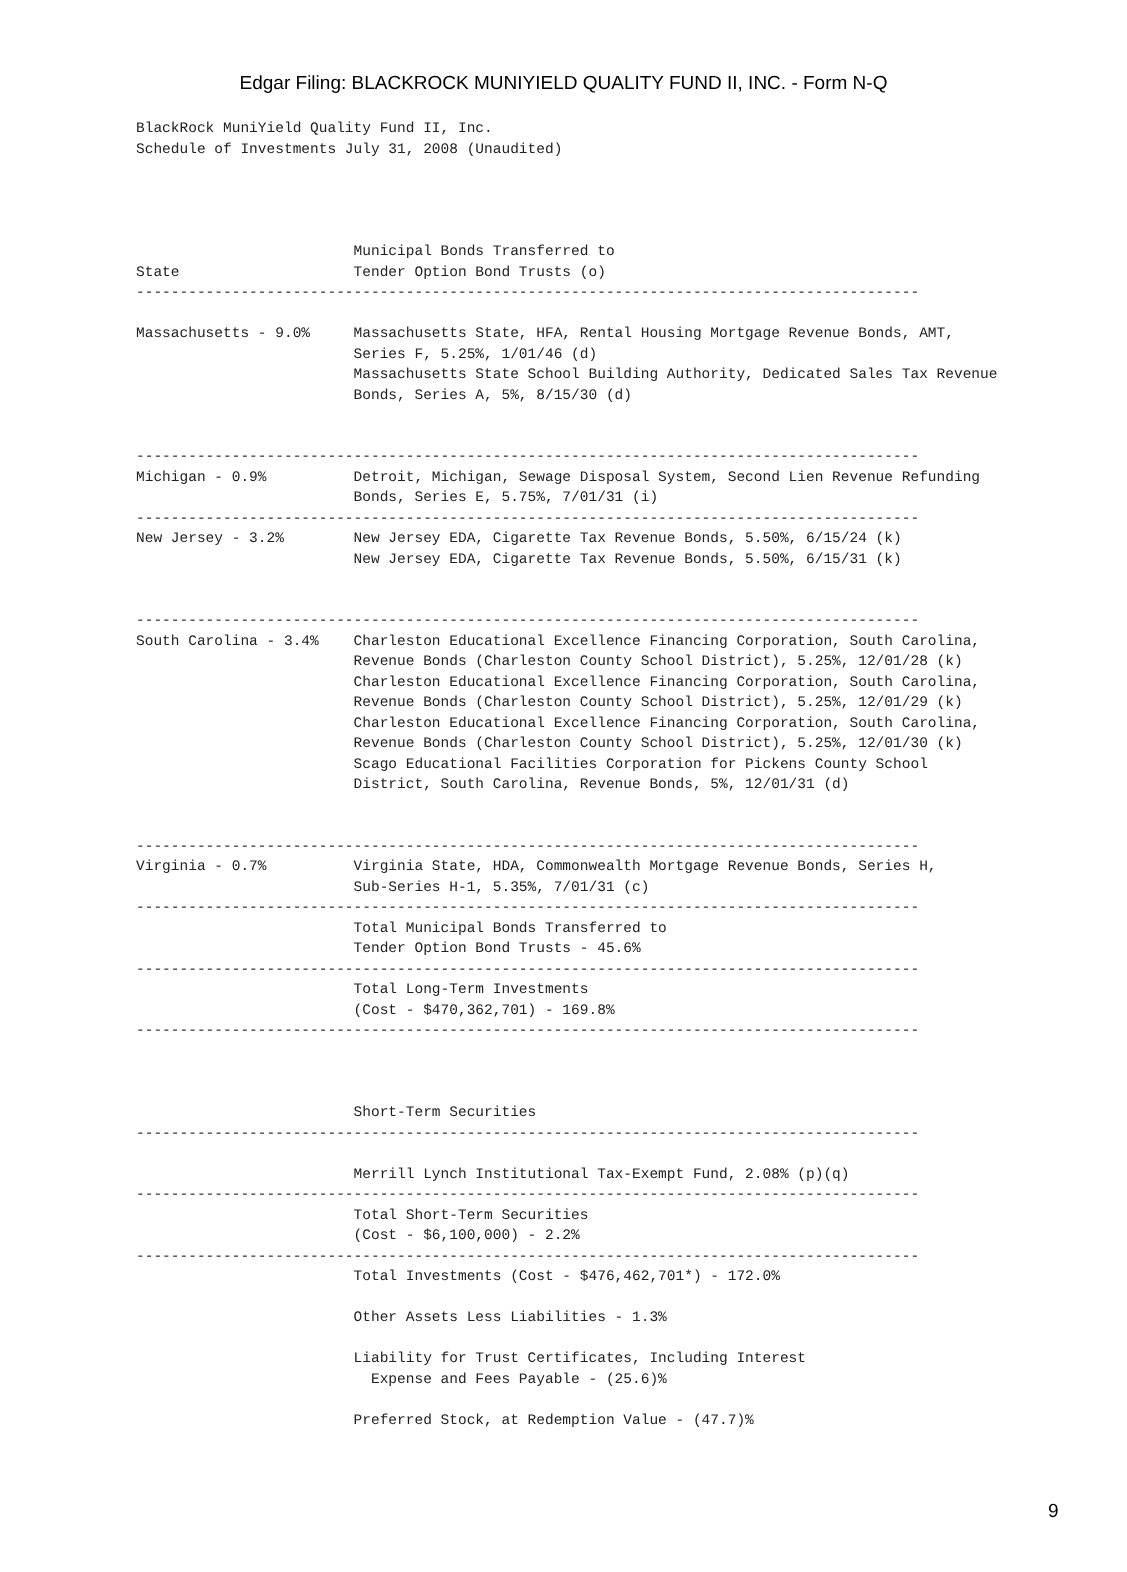Edgar Filing: BLACKROCK MUNIYIELD QUALITY FUND II, INC. - Form N-Q
BlackRock MuniYield Quality Fund II, Inc.
Schedule of Investments July 31, 2008 (Unaudited)




                         Municipal Bonds Transferred to
State                    Tender Option Bond Trusts (o)
------------------------------------------------------------------------------------------

Massachusetts - 9.0%     Massachusetts State, HFA, Rental Housing Mortgage Revenue Bonds, AMT,
                         Series F, 5.25%, 1/01/46 (d)
                         Massachusetts State School Building Authority, Dedicated Sales Tax Revenue
                         Bonds, Series A, 5%, 8/15/30 (d)


------------------------------------------------------------------------------------------
Michigan - 0.9%          Detroit, Michigan, Sewage Disposal System, Second Lien Revenue Refunding
                         Bonds, Series E, 5.75%, 7/01/31 (i)
------------------------------------------------------------------------------------------
New Jersey - 3.2%        New Jersey EDA, Cigarette Tax Revenue Bonds, 5.50%, 6/15/24 (k)
                         New Jersey EDA, Cigarette Tax Revenue Bonds, 5.50%, 6/15/31 (k)


------------------------------------------------------------------------------------------
South Carolina - 3.4%    Charleston Educational Excellence Financing Corporation, South Carolina,
                         Revenue Bonds (Charleston County School District), 5.25%, 12/01/28 (k)
                         Charleston Educational Excellence Financing Corporation, South Carolina,
                         Revenue Bonds (Charleston County School District), 5.25%, 12/01/29 (k)
                         Charleston Educational Excellence Financing Corporation, South Carolina,
                         Revenue Bonds (Charleston County School District), 5.25%, 12/01/30 (k)
                         Scago Educational Facilities Corporation for Pickens County School
                         District, South Carolina, Revenue Bonds, 5%, 12/01/31 (d)


------------------------------------------------------------------------------------------
Virginia - 0.7%          Virginia State, HDA, Commonwealth Mortgage Revenue Bonds, Series H,
                         Sub-Series H-1, 5.35%, 7/01/31 (c)
------------------------------------------------------------------------------------------
                         Total Municipal Bonds Transferred to
                         Tender Option Bond Trusts - 45.6%
------------------------------------------------------------------------------------------
                         Total Long-Term Investments
                         (Cost - $470,362,701) - 169.8%
------------------------------------------------------------------------------------------



                         Short-Term Securities
------------------------------------------------------------------------------------------

                         Merrill Lynch Institutional Tax-Exempt Fund, 2.08% (p)(q)
------------------------------------------------------------------------------------------
                         Total Short-Term Securities
                         (Cost - $6,100,000) - 2.2%
------------------------------------------------------------------------------------------
                         Total Investments (Cost - $476,462,701*) - 172.0%

                         Other Assets Less Liabilities - 1.3%

                         Liability for Trust Certificates, Including Interest
                           Expense and Fees Payable - (25.6)%

                         Preferred Stock, at Redemption Value - (47.7)%
9